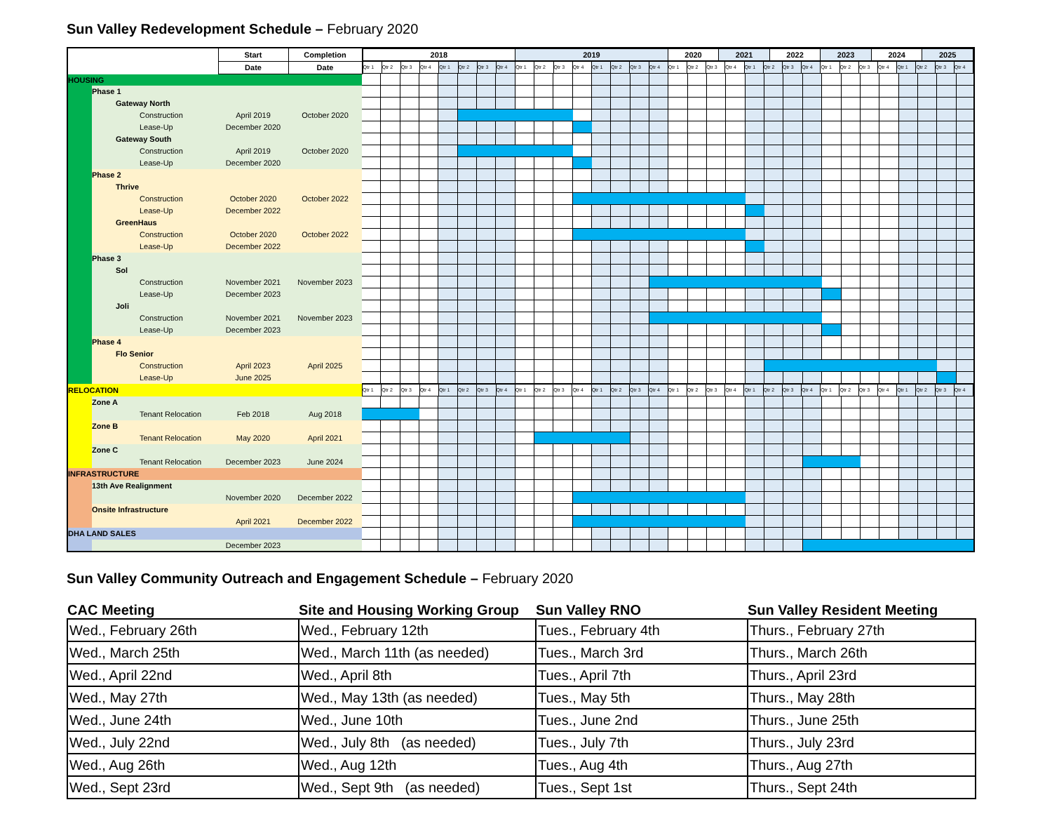Sun Valley Redevelopment Schedule – February 2020
| | | Start | Completion | / 2018 / 2019 / 2020 / 2021 / 2022 / 2023 / 2024 / 2025 / |
| | | Date | Date | / Qtr 1 / Qtr 2 / Qtr 3 / Qtr 4 / Qtr 1 / Qtr 2 / Qtr 3 / Qtr 4 / Qtr 1 / Qtr 2 / Qtr 3 / Qtr 4 / Qtr 1 / Qtr 2 / Qtr 3 / Qtr 4 / Qtr 1 / Qtr 2 / Qtr 3 / Qtr 4 / Qtr 1 / Qtr 2 / Qtr 3 / Qtr 4 / Qtr 1 / Qtr 2 / Qtr 3 / Qtr 4 / Qtr 1 / Qtr 2 / Qtr 3 / Qtr 4 / |
| HOUSING | | | | |
| | Phase 1 | | | |
| | Gateway North | | | |
| | Construction | April 2019 | October 2020 | |
| | Lease-Up | December 2020 | | |
| | Gateway South | | | |
| | Construction | April 2019 | October 2020 | |
| | Lease-Up | December 2020 | | |
| | Phase 2 | | | |
| | Thrive | | | |
| | Construction | October 2020 | October 2022 | |
| | Lease-Up | December 2022 | | |
| | GreenHaus | | | |
| | Construction | October 2020 | October 2022 | |
| | Lease-Up | December 2022 | | |
| | Phase 3 | | | |
| | Sol | | | |
| | Construction | November 2021 | November 2023 | |
| | Lease-Up | December 2023 | | |
| | Joli | | | |
| | Construction | November 2021 | November 2023 | |
| | Lease-Up | December 2023 | | |
| | Phase 4 | | | |
| | Flo Senior | | | |
| | Construction | April 2023 | April 2025 | |
| | Lease-Up | June 2025 | | |
| RELOCATION | | | | / Qtr 1 / Qtr 2 / Qtr 3 / Qtr 4 / Qtr 1 / Qtr 2 / Qtr 3 / Qtr 4 / Qtr 1 / Qtr 2 / Qtr 3 / Qtr 4 / Qtr 1 / Qtr 2 / Qtr 3 / Qtr 4 / Qtr 1 / Qtr 2 / Qtr 3 / Qtr 4 / Qtr 1 / Qtr 2 / Qtr 3 / Qtr 4 / Qtr 1 / Qtr 2 / Qtr 3 / Qtr 4 / Qtr 1 / Qtr 2 / Qtr 3 / Qtr 4 / |
| | Zone A | | | |
| | Tenant Relocation | Feb 2018 | Aug 2018 | |
| | Zone B | | | |
| | Tenant Relocation | May 2020 | April 2021 | |
| | Zone C | | | |
| | Tenant Relocation | December 2023 | June 2024 | |
| INFRASTRUCTURE | | | | |
| | 13th Ave Realignment | | | |
| | | November 2020 | December 2022 | |
| | Onsite Infrastructure | | | |
| | | April 2021 | December 2022 | |
| DHA LAND SALES | | | | |
| | | December 2023 | | |
Sun Valley Community Outreach and Engagement Schedule – February 2020
| CAC Meeting | Site and Housing Working Group | Sun Valley RNO | Sun Valley Resident Meeting |
| --- | --- | --- | --- |
| Wed., February 26th | Wed., February 12th | Tues., February 4th | Thurs., February 27th |
| Wed., March 25th | Wed., March 11th (as needed) | Tues., March 3rd | Thurs., March 26th |
| Wed., April 22nd | Wed., April 8th | Tues., April 7th | Thurs., April 23rd |
| Wed., May 27th | Wed., May 13th (as needed) | Tues., May 5th | Thurs., May 28th |
| Wed., June 24th | Wed., June 10th | Tues., June 2nd | Thurs., June 25th |
| Wed., July 22nd | Wed., July 8th (as needed) | Tues., July 7th | Thurs., July 23rd |
| Wed., Aug 26th | Wed., Aug 12th | Tues., Aug 4th | Thurs., Aug 27th |
| Wed., Sept 23rd | Wed., Sept 9th (as needed) | Tues., Sept 1st | Thurs., Sept 24th |